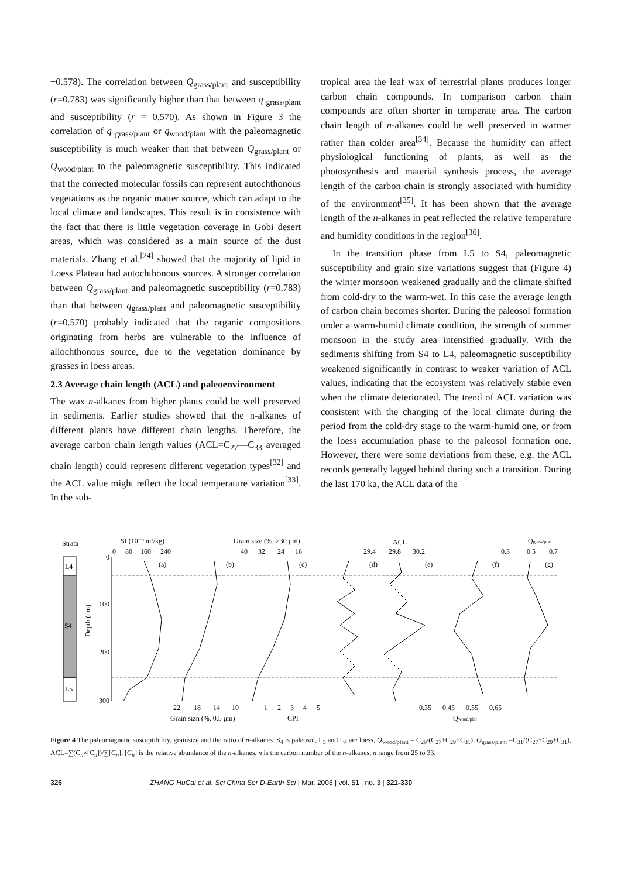−0.578). The correlation between Q<sub>grass/plant</sub> and susceptibility (r=0.783) was significantly higher than that between q <sub>grass/plant</sub> and susceptibility (r = 0.570). As shown in Figure 3 the correlation of q <sub>grass/plant</sub> or q<sub>wood/plant</sub> with the paleomagnetic susceptibility is much weaker than that between Q<sub>grass/plant</sub> or Q<sub>wood/plant</sub> to the paleomagnetic susceptibility. This indicated that the corrected molecular fossils can represent autochthonous vegetations as the organic matter source, which can adapt to the local climate and landscapes. This result is in consistence with the fact that there is little vegetation coverage in Gobi desert areas, which was considered as a main source of the dust materials. Zhang et al.<sup>[24]</sup> showed that the majority of lipid in Loess Plateau had autochthonous sources. A stronger correlation between Q<sub>grass/plant</sub> and paleomagnetic susceptibility (r=0.783) than that between q<sub>grass/plant</sub> and paleomagnetic susceptibility (r=0.570) probably indicated that the organic compositions originating from herbs are vulnerable to the influence of allochthonous source, due to the vegetation dominance by grasses in loess areas.
2.3 Average chain length (ACL) and paleoenvironment
The wax n-alkanes from higher plants could be well preserved in sediments. Earlier studies showed that the n-alkanes of different plants have different chain lengths. Therefore, the average carbon chain length values (ACL=C<sub>27</sub>—C<sub>33</sub> averaged chain length) could represent different vegetation types<sup>[32]</sup> and the ACL value might reflect the local temperature variation<sup>[33]</sup>. In the sub-
tropical area the leaf wax of terrestrial plants produces longer carbon chain compounds. In comparison carbon chain compounds are often shorter in temperate area. The carbon chain length of n-alkanes could be well preserved in warmer rather than colder area<sup>[34]</sup>. Because the humidity can affect physiological functioning of plants, as well as the photosynthesis and material synthesis process, the average length of the carbon chain is strongly associated with humidity of the environment<sup>[35]</sup>. It has been shown that the average length of the n-alkanes in peat reflected the relative temperature and humidity conditions in the region<sup>[36]</sup>.
In the transition phase from L5 to S4, paleomagnetic susceptibility and grain size variations suggest that (Figure 4) the winter monsoon weakened gradually and the climate shifted from cold-dry to the warm-wet. In this case the average length of carbon chain becomes shorter. During the paleosol formation under a warm-humid climate condition, the strength of summer monsoon in the study area intensified gradually. With the sediments shifting from S4 to L4, paleomagnetic susceptibility weakened significantly in contrast to weaker variation of ACL values, indicating that the ecosystem was relatively stable even when the climate deteriorated. The trend of ACL variation was consistent with the changing of the local climate during the period from the cold-dry stage to the warm-humid one, or from the loess accumulation phase to the paleosol formation one. However, there were some deviations from these, e.g. the ACL records generally lagged behind during such a transition. During the last 170 ka, the ACL data of the
Strata
SI (10⁻⁸ m³/kg)
0
80
160
240
Grain size (%, >30 μm)
40
32
24
16
ACL
29.4
29.8
30.2
Qgrass/plat
0.3
0.5
0.7
0
100
200
300
Depth (cm)
L4
S4
L5
(a)
(b)
(c)
(d)
(e)
(f)
(g)
22
18
14
10
1
2
3
4
5
0.35
0.45
0.55
0.65
Grain sizn (%, 0.5 μm)
CPI
Qwood/plat
Figure 4 The paleomagnetic susceptibility, grainsize and the ratio of n-alkanes. S<sub>4</sub> is paleosol, L<sub>5</sub> and L<sub>4</sub> are loess, Q<sub>wood/plant</sub> = C<sub>29</sub>/(C<sub>27</sub>+C<sub>29</sub>+C<sub>31</sub>), Q<sub>grass/plant</sub> =C<sub>31</sub>/(C<sub>27</sub>+C<sub>29</sub>+C<sub>31</sub>), ACL=∑(C<sub>n</sub>×[C<sub>n</sub>])/∑[C<sub>n</sub>], [C<sub>n</sub>] is the relative abundance of the n-alkanes, n is the carbon number of the n-alkanes, n range from 25 to 33.
326 ZHANG HuCai et al. Sci China Ser D-Earth Sci | Mar. 2008 | vol. 51 | no. 3 | 321-330